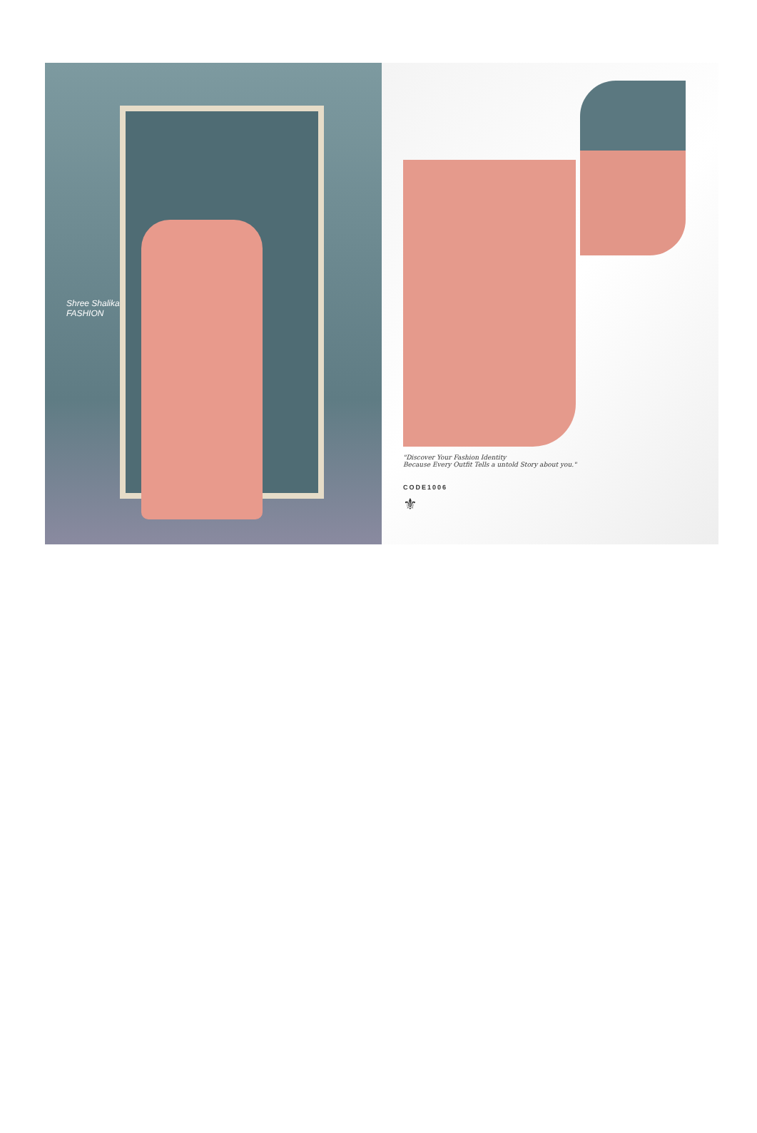Shree Shalika
FASHION
"Discover Your Fashion Identity
Because Every Outfit Tells a untold Story about you."
CODE1006
⚜